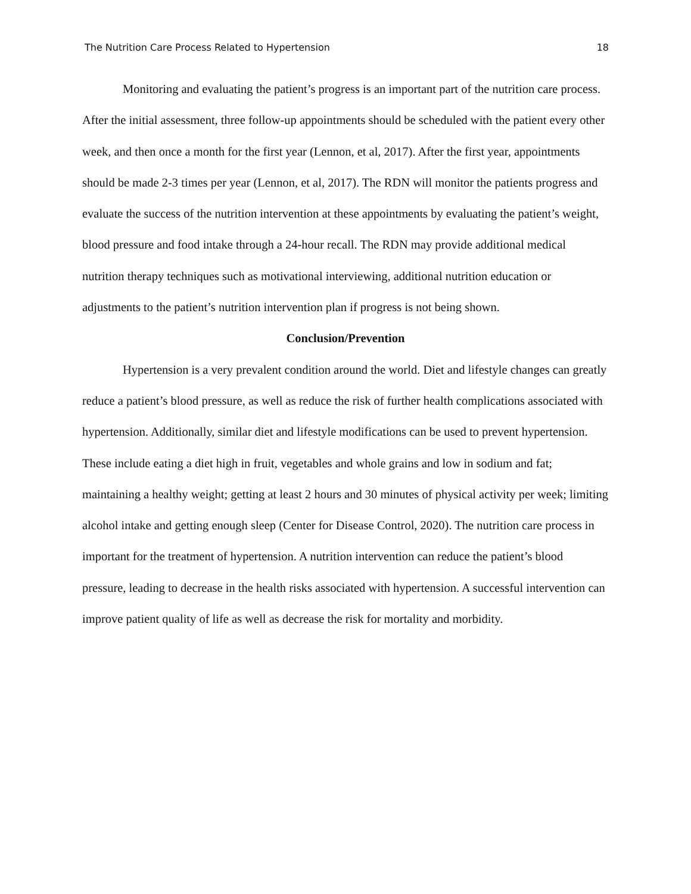The Nutrition Care Process Related to Hypertension 18
Monitoring and evaluating the patient’s progress is an important part of the nutrition care process. After the initial assessment, three follow-up appointments should be scheduled with the patient every other week, and then once a month for the first year (Lennon, et al, 2017). After the first year, appointments should be made 2-3 times per year (Lennon, et al, 2017). The RDN will monitor the patients progress and evaluate the success of the nutrition intervention at these appointments by evaluating the patient’s weight, blood pressure and food intake through a 24-hour recall. The RDN may provide additional medical nutrition therapy techniques such as motivational interviewing, additional nutrition education or adjustments to the patient’s nutrition intervention plan if progress is not being shown.
Conclusion/Prevention
Hypertension is a very prevalent condition around the world. Diet and lifestyle changes can greatly reduce a patient’s blood pressure, as well as reduce the risk of further health complications associated with hypertension. Additionally, similar diet and lifestyle modifications can be used to prevent hypertension. These include eating a diet high in fruit, vegetables and whole grains and low in sodium and fat; maintaining a healthy weight; getting at least 2 hours and 30 minutes of physical activity per week; limiting alcohol intake and getting enough sleep (Center for Disease Control, 2020). The nutrition care process in important for the treatment of hypertension. A nutrition intervention can reduce the patient’s blood pressure, leading to decrease in the health risks associated with hypertension. A successful intervention can improve patient quality of life as well as decrease the risk for mortality and morbidity.